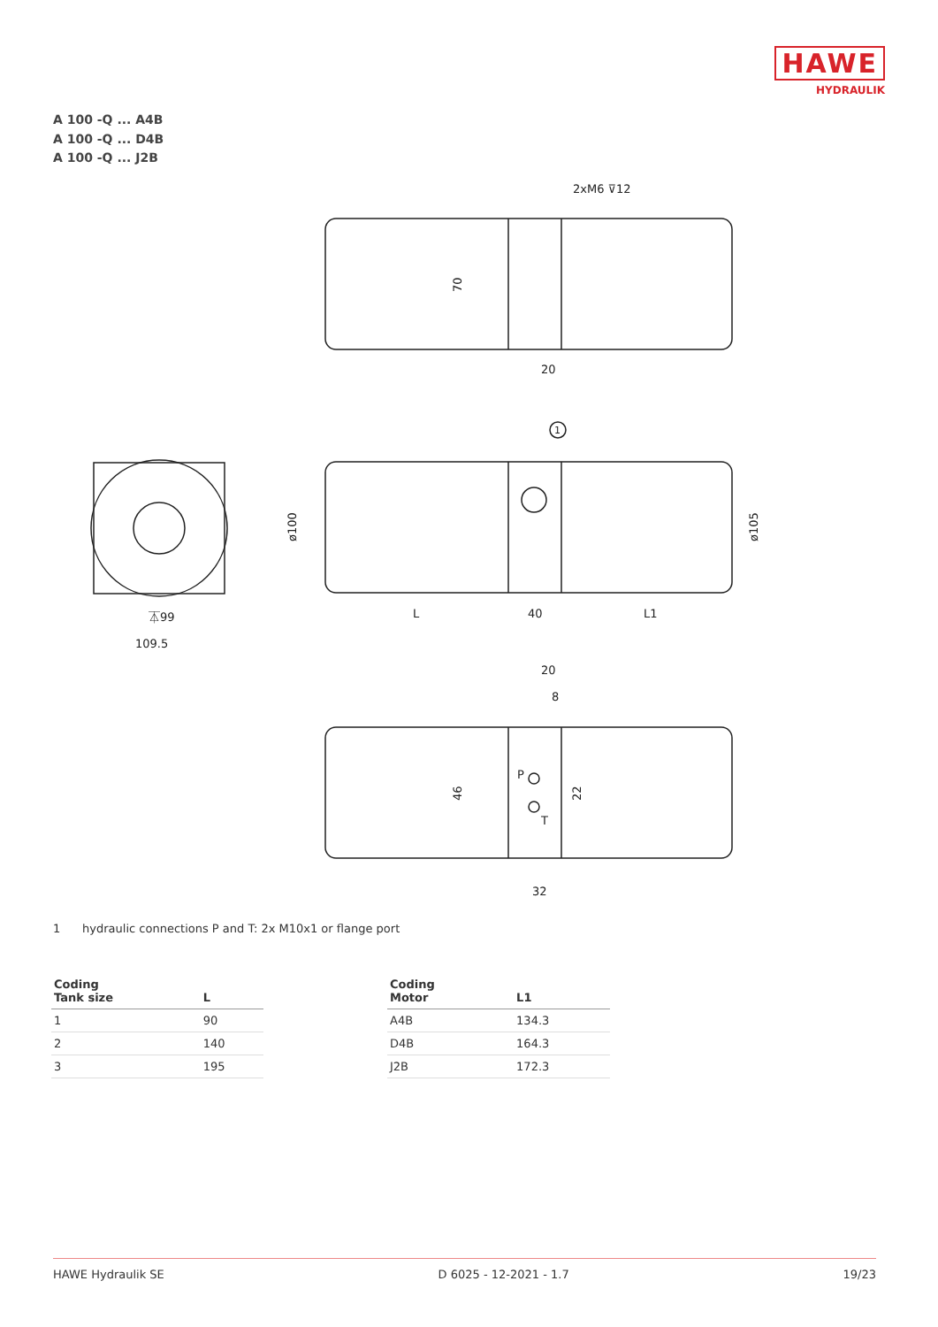HAWE
HYDRAULIK
A 100 -Q ... A4B
A 100 -Q ... D4B
A 100 -Q ... J2B
2xM6 ⊽12
20
70
⏄99
109.5
1
ø100
ø105
L
40
L1
20
8
P
T
46
22
32
1 hydraulic connections P and T: 2x M10x1 or flange port
| Coding Tank size | L |
| --- | --- |
| 1 | 90 |
| 2 | 140 |
| 3 | 195 |
| Coding Motor | L1 |
| --- | --- |
| A4B | 134.3 |
| D4B | 164.3 |
| J2B | 172.3 |
HAWE Hydraulik SE D 6025 - 12-2021 - 1.7 19/23